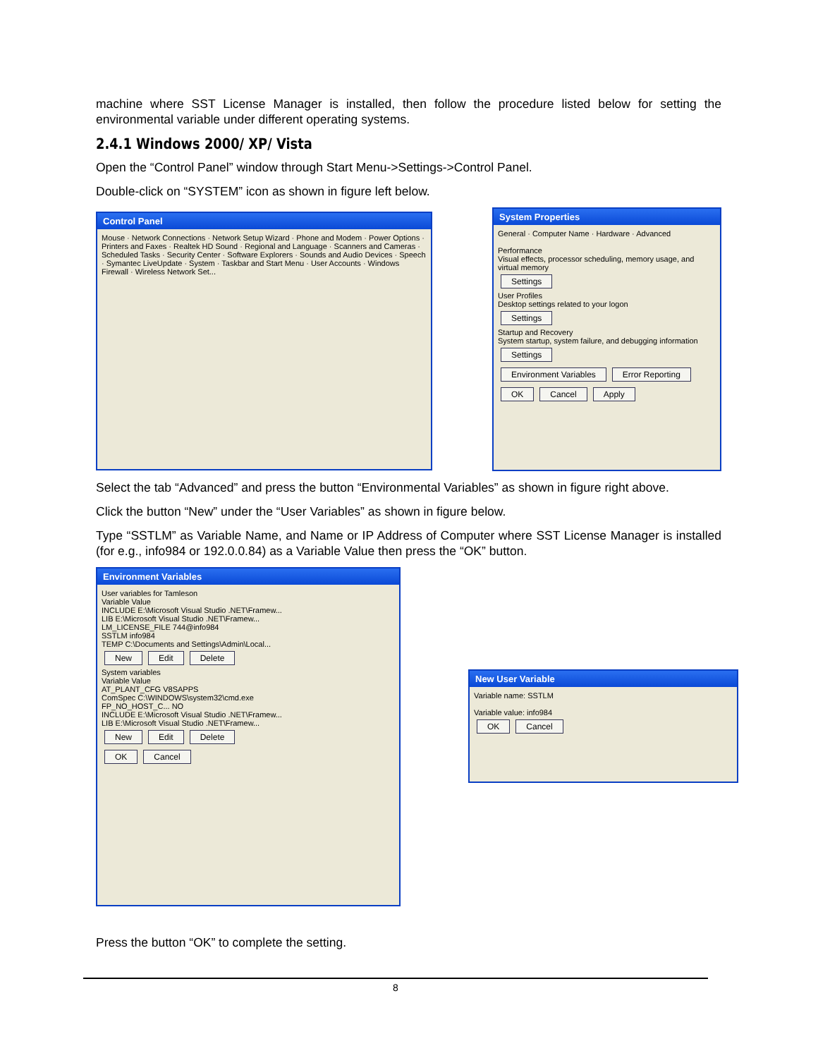machine where SST License Manager is installed, then follow the procedure listed below for setting the environmental variable under different operating systems.
2.4.1 Windows 2000/ XP/ Vista
Open the “Control Panel” window through Start Menu->Settings->Control Panel.
Double-click on “SYSTEM” icon as shown in figure left below.
Control Panel
Mouse · Network Connections · Network Setup Wizard · Phone and Modem · Power Options · Printers and Faxes · Realtek HD Sound · Regional and Language · Scanners and Cameras · Scheduled Tasks · Security Center · Software Explorers · Sounds and Audio Devices · Speech · Symantec LiveUpdate · System · Taskbar and Start Menu · User Accounts · Windows Firewall · Wireless Network Set...
System Properties
General · Computer Name · Hardware · Advanced
Performance
Visual effects, processor scheduling, memory usage, and virtual memory
Settings
User Profiles
Desktop settings related to your logon
Settings
Startup and Recovery
System startup, system failure, and debugging information
Settings
Environment Variables Error Reporting
OK Cancel Apply
Select the tab “Advanced” and press the button “Environmental Variables” as shown in figure right above.
Click the button “New” under the “User Variables” as shown in figure below.
Type “SSTLM” as Variable Name, and Name or IP Address of Computer where SST License Manager is installed (for e.g., info984 or 192.0.0.84) as a Variable Value then press the “OK” button.
Environment Variables
User variables for Tamleson
Variable Value
INCLUDE E:\Microsoft Visual Studio .NET\Framew...
LIB E:\Microsoft Visual Studio .NET\Framew...
LM_LICENSE_FILE 744@info984
SSTLM info984
TEMP C:\Documents and Settings\Admin\Local...
New Edit Delete
System variables
Variable Value
AT_PLANT_CFG V8SAPPS
ComSpec C:\WINDOWS\system32\cmd.exe
FP_NO_HOST_C... NO
INCLUDE E:\Microsoft Visual Studio .NET\Framew...
LIB E:\Microsoft Visual Studio .NET\Framew...
New Edit Delete
OK Cancel
New User Variable
Variable name: SSTLM
Variable value: info984
OK Cancel
Press the button “OK” to complete the setting.
8